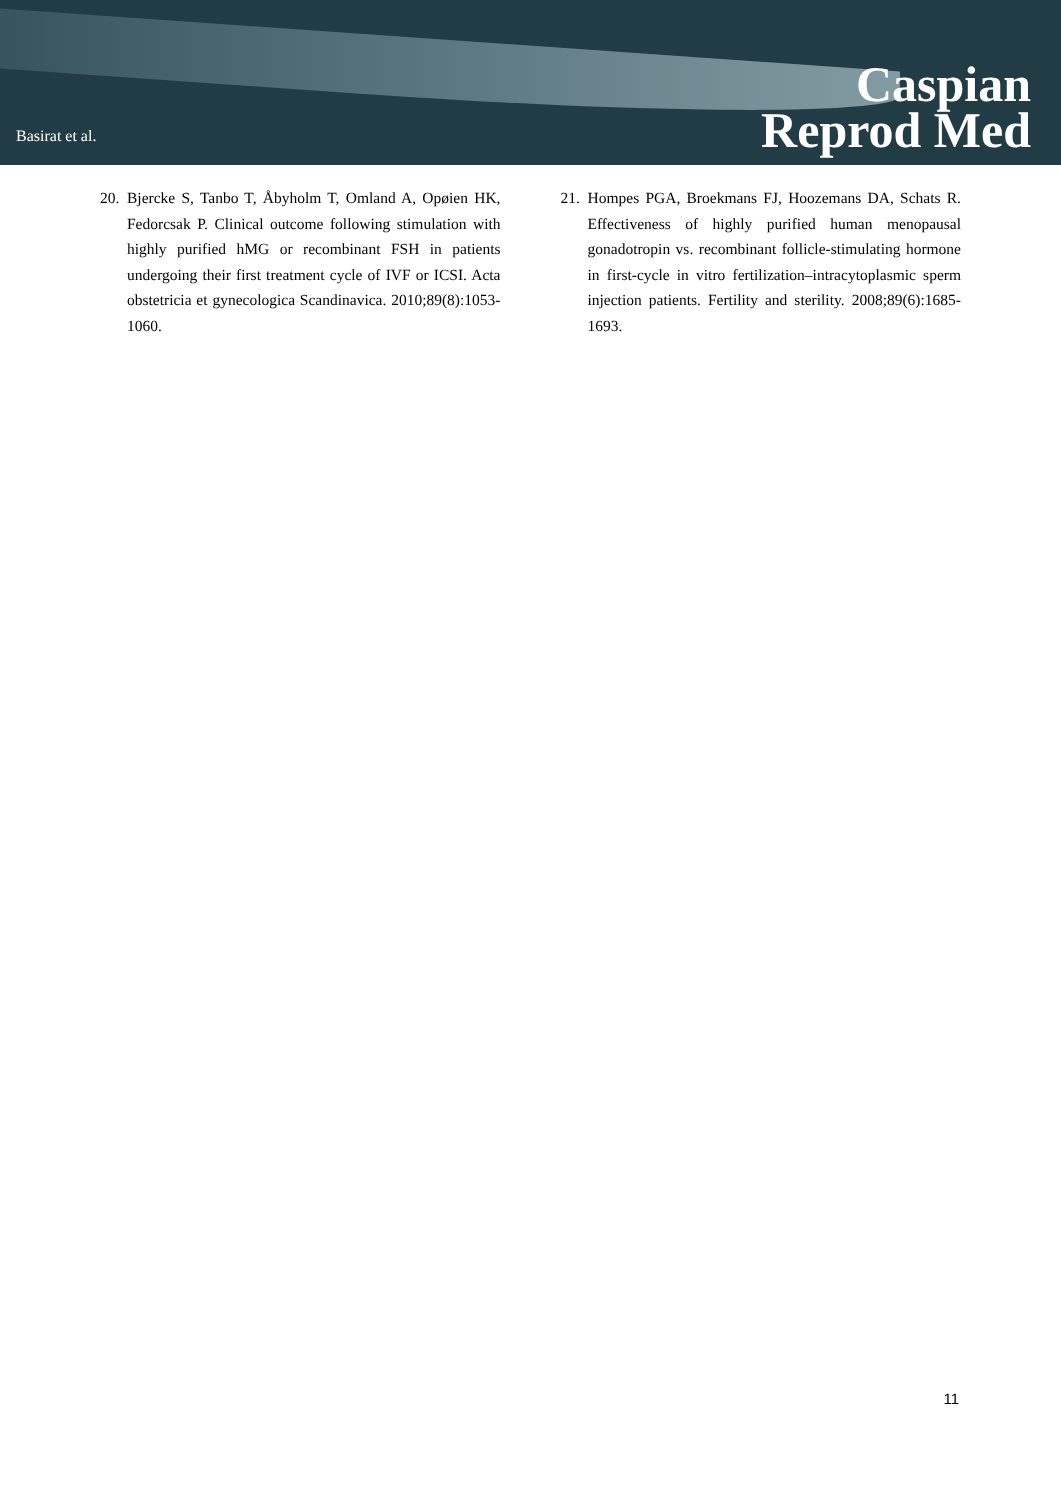Basirat et al.
Caspian
Reprod Med
20. Bjercke S, Tanbo T, Åbyholm T, Omland A, Opøien HK, Fedorcsak P. Clinical outcome following stimulation with highly purified hMG or recombinant FSH in patients undergoing their first treatment cycle of IVF or ICSI. Acta obstetricia et gynecologica Scandinavica. 2010;89(8):1053-1060.
21. Hompes PGA, Broekmans FJ, Hoozemans DA, Schats R. Effectiveness of highly purified human menopausal gonadotropin vs. recombinant follicle-stimulating hormone in first-cycle in vitro fertilization–intracytoplasmic sperm injection patients. Fertility and sterility. 2008;89(6):1685-1693.
11